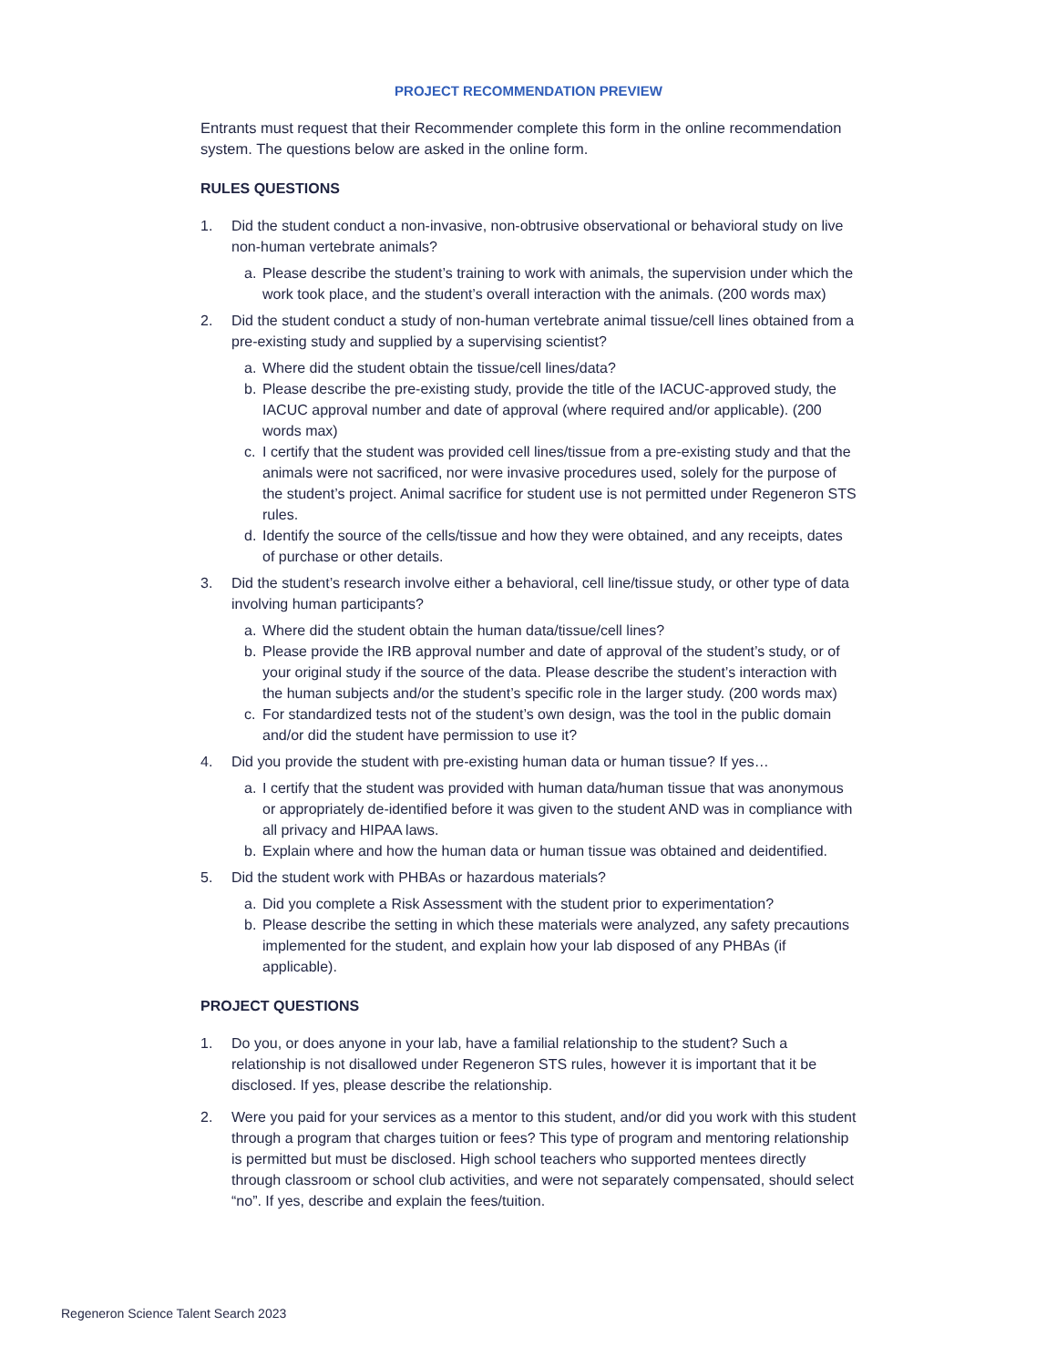PROJECT RECOMMENDATION PREVIEW
Entrants must request that their Recommender complete this form in the online recommendation system. The questions below are asked in the online form.
RULES QUESTIONS
1. Did the student conduct a non-invasive, non-obtrusive observational or behavioral study on live non-human vertebrate animals?
a. Please describe the student’s training to work with animals, the supervision under which the work took place, and the student’s overall interaction with the animals. (200 words max)
2. Did the student conduct a study of non-human vertebrate animal tissue/cell lines obtained from a pre-existing study and supplied by a supervising scientist?
a. Where did the student obtain the tissue/cell lines/data?
b. Please describe the pre-existing study, provide the title of the IACUC-approved study, the IACUC approval number and date of approval (where required and/or applicable). (200 words max)
c. I certify that the student was provided cell lines/tissue from a pre-existing study and that the animals were not sacrificed, nor were invasive procedures used, solely for the purpose of the student’s project. Animal sacrifice for student use is not permitted under Regeneron STS rules.
d. Identify the source of the cells/tissue and how they were obtained, and any receipts, dates of purchase or other details.
3. Did the student’s research involve either a behavioral, cell line/tissue study, or other type of data involving human participants?
a. Where did the student obtain the human data/tissue/cell lines?
b. Please provide the IRB approval number and date of approval of the student’s study, or of your original study if the source of the data. Please describe the student’s interaction with the human subjects and/or the student’s specific role in the larger study. (200 words max)
c. For standardized tests not of the student’s own design, was the tool in the public domain and/or did the student have permission to use it?
4. Did you provide the student with pre-existing human data or human tissue? If yes…
a. I certify that the student was provided with human data/human tissue that was anonymous or appropriately de-identified before it was given to the student AND was in compliance with all privacy and HIPAA laws.
b. Explain where and how the human data or human tissue was obtained and deidentified.
5. Did the student work with PHBAs or hazardous materials?
a. Did you complete a Risk Assessment with the student prior to experimentation?
b. Please describe the setting in which these materials were analyzed, any safety precautions implemented for the student, and explain how your lab disposed of any PHBAs (if applicable).
PROJECT QUESTIONS
1. Do you, or does anyone in your lab, have a familial relationship to the student? Such a relationship is not disallowed under Regeneron STS rules, however it is important that it be disclosed. If yes, please describe the relationship.
2. Were you paid for your services as a mentor to this student, and/or did you work with this student through a program that charges tuition or fees? This type of program and mentoring relationship is permitted but must be disclosed. High school teachers who supported mentees directly through classroom or school club activities, and were not separately compensated, should select “no”. If yes, describe and explain the fees/tuition.
Regeneron Science Talent Search 2023